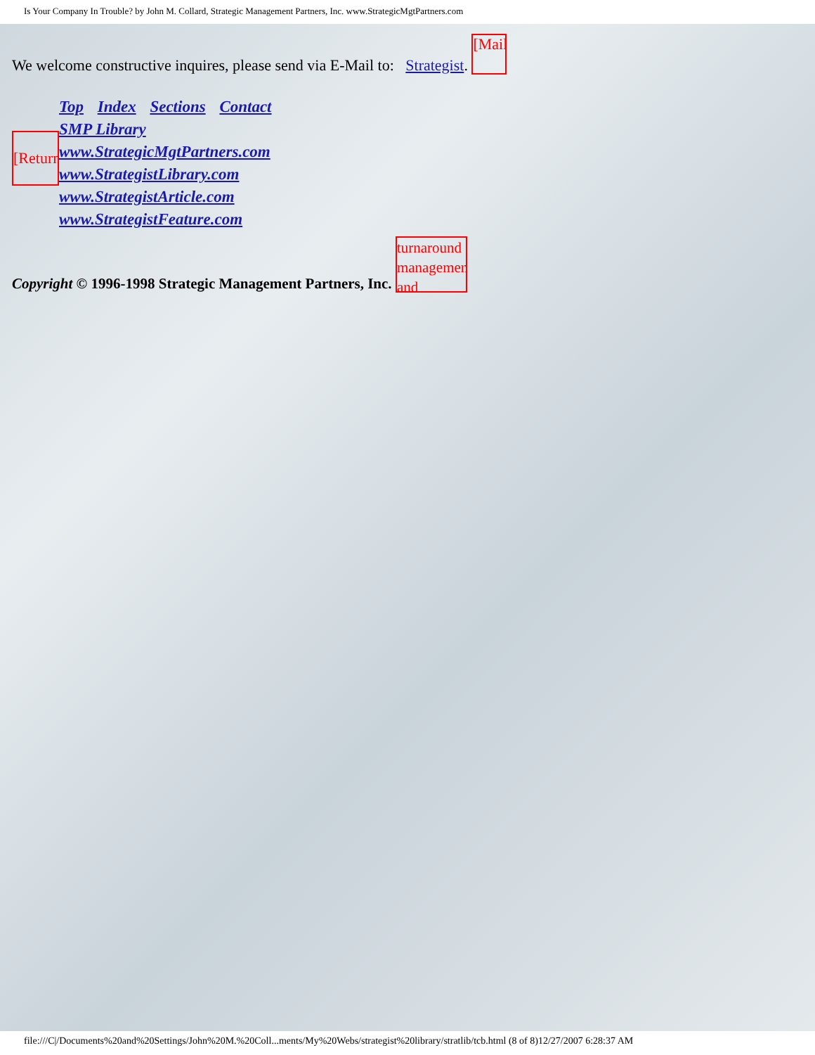Is Your Company In Trouble? by John M. Collard, Strategic Management Partners, Inc. www.StrategicMgtPartners.com
We welcome constructive inquires, please send via E-Mail to: Strategist. [Mail
[Return
Top Index Sections Contact
SMP Library
www.StrategicMgtPartners.com
www.StrategistLibrary.com
www.StrategistArticle.com
www.StrategistFeature.com
Copyright © 1996-1998 Strategic Management Partners, Inc. turnaround management and
file:///C|/Documents%20and%20Settings/John%20M.%20Coll...ments/My%20Webs/strategist%20library/stratlib/tcb.html (8 of 8)12/27/2007 6:28:37 AM